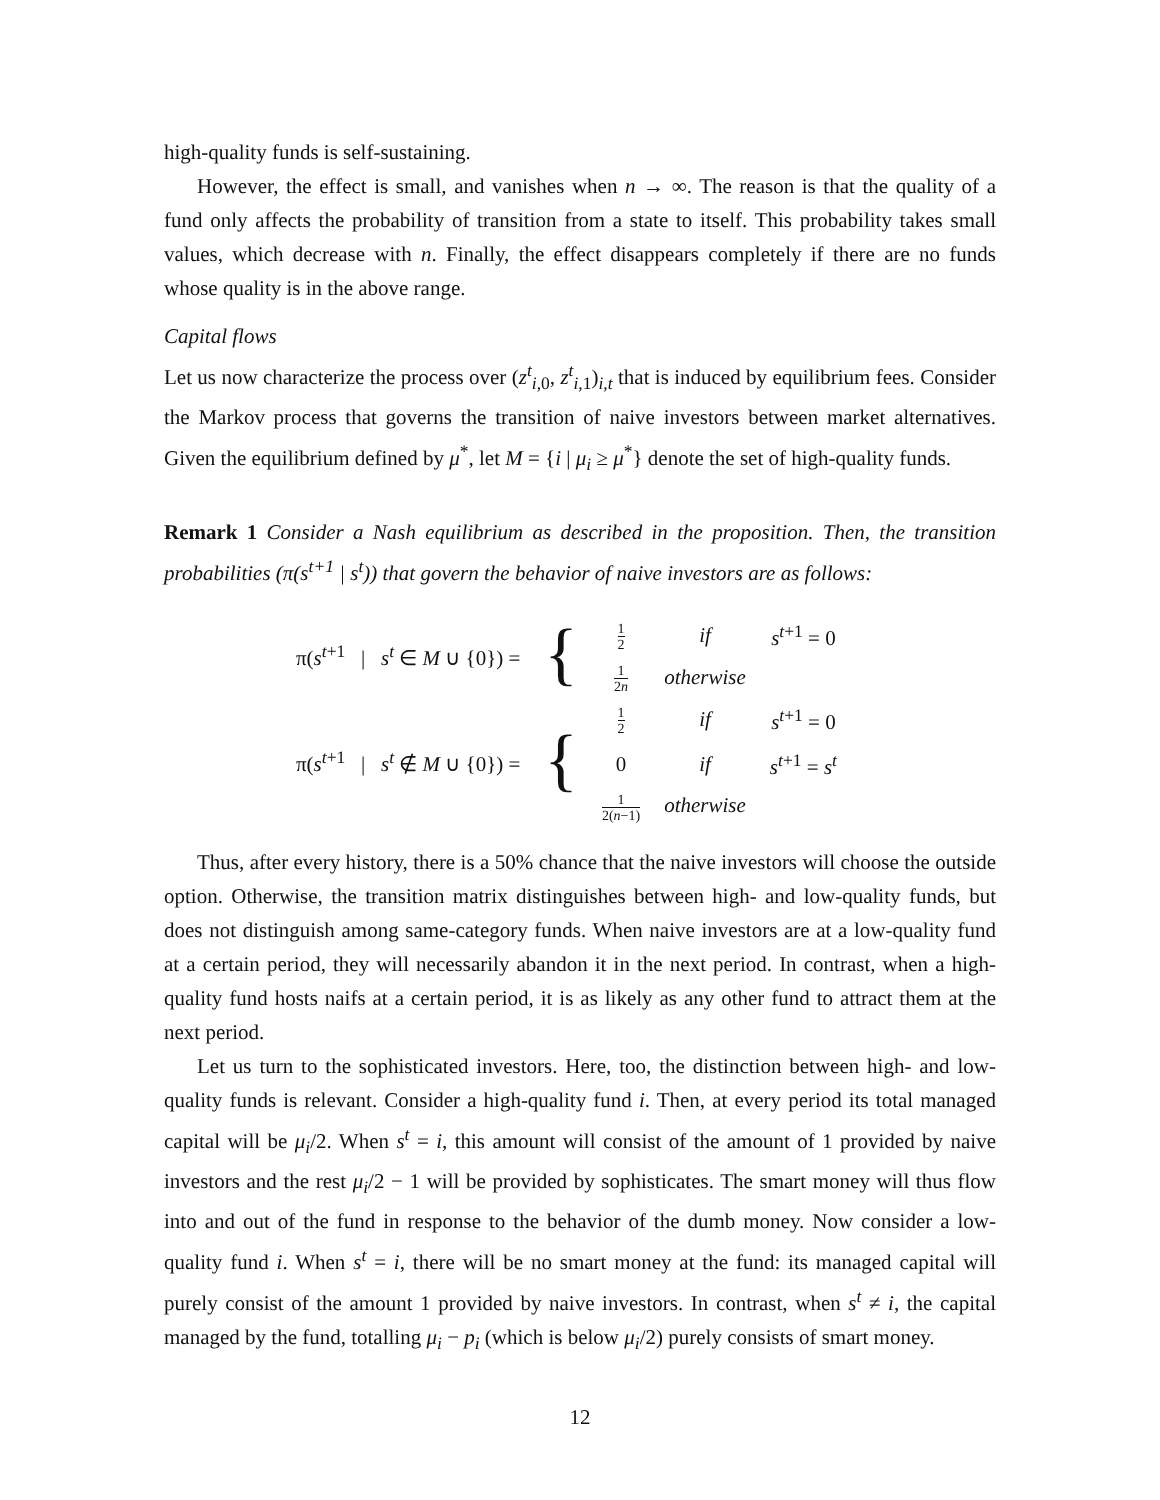high-quality funds is self-sustaining.
However, the effect is small, and vanishes when n → ∞. The reason is that the quality of a fund only affects the probability of transition from a state to itself. This probability takes small values, which decrease with n. Finally, the effect disappears completely if there are no funds whose quality is in the above range.
Capital flows
Let us now characterize the process over (z<sup>t</sup><sub>i,0</sub>, z<sup>t</sup><sub>i,1</sub>)<sub>i,t</sub> that is induced by equilibrium fees. Consider the Markov process that governs the transition of naive investors between market alternatives. Given the equilibrium defined by μ<sup>*</sup>, let M = {i | μ<sub>i</sub> ≥ μ<sup>*</sup>} denote the set of high-quality funds.
Remark 1 Consider a Nash equilibrium as described in the proposition. Then, the transition probabilities (π(s<sup>t+1</sup> | s<sup>t</sup>)) that govern the behavior of naive investors are as follows:
| π( s<sup>t+1</sup> / s<sup>t</sup> ∈ M ∪ {0}) = | { | 1 2 | if | s<sup>t+1</sup> = 0 |
| | | 1 2 n | otherwise | |
| π( s<sup>t+1</sup> / s<sup>t</sup> ∉ M ∪ {0}) = | { | 1 2 | if | s<sup>t+1</sup> = 0 |
| | | 0 | if | s<sup>t+1</sup> = s<sup>t</sup> |
| | | 1 2( n −1) | otherwise | |
Thus, after every history, there is a 50% chance that the naive investors will choose the outside option. Otherwise, the transition matrix distinguishes between high- and low-quality funds, but does not distinguish among same-category funds. When naive investors are at a low-quality fund at a certain period, they will necessarily abandon it in the next period. In contrast, when a high-quality fund hosts naifs at a certain period, it is as likely as any other fund to attract them at the next period.
Let us turn to the sophisticated investors. Here, too, the distinction between high- and low-quality funds is relevant. Consider a high-quality fund i. Then, at every period its total managed capital will be μ<sub>i</sub>/2. When s<sup>t</sup> = i, this amount will consist of the amount of 1 provided by naive investors and the rest μ<sub>i</sub>/2 − 1 will be provided by sophisticates. The smart money will thus flow into and out of the fund in response to the behavior of the dumb money. Now consider a low-quality fund i. When s<sup>t</sup> = i, there will be no smart money at the fund: its managed capital will purely consist of the amount 1 provided by naive investors. In contrast, when s<sup>t</sup> ≠ i, the capital managed by the fund, totalling μ<sub>i</sub> − p<sub>i</sub> (which is below μ<sub>i</sub>/2) purely consists of smart money.
12